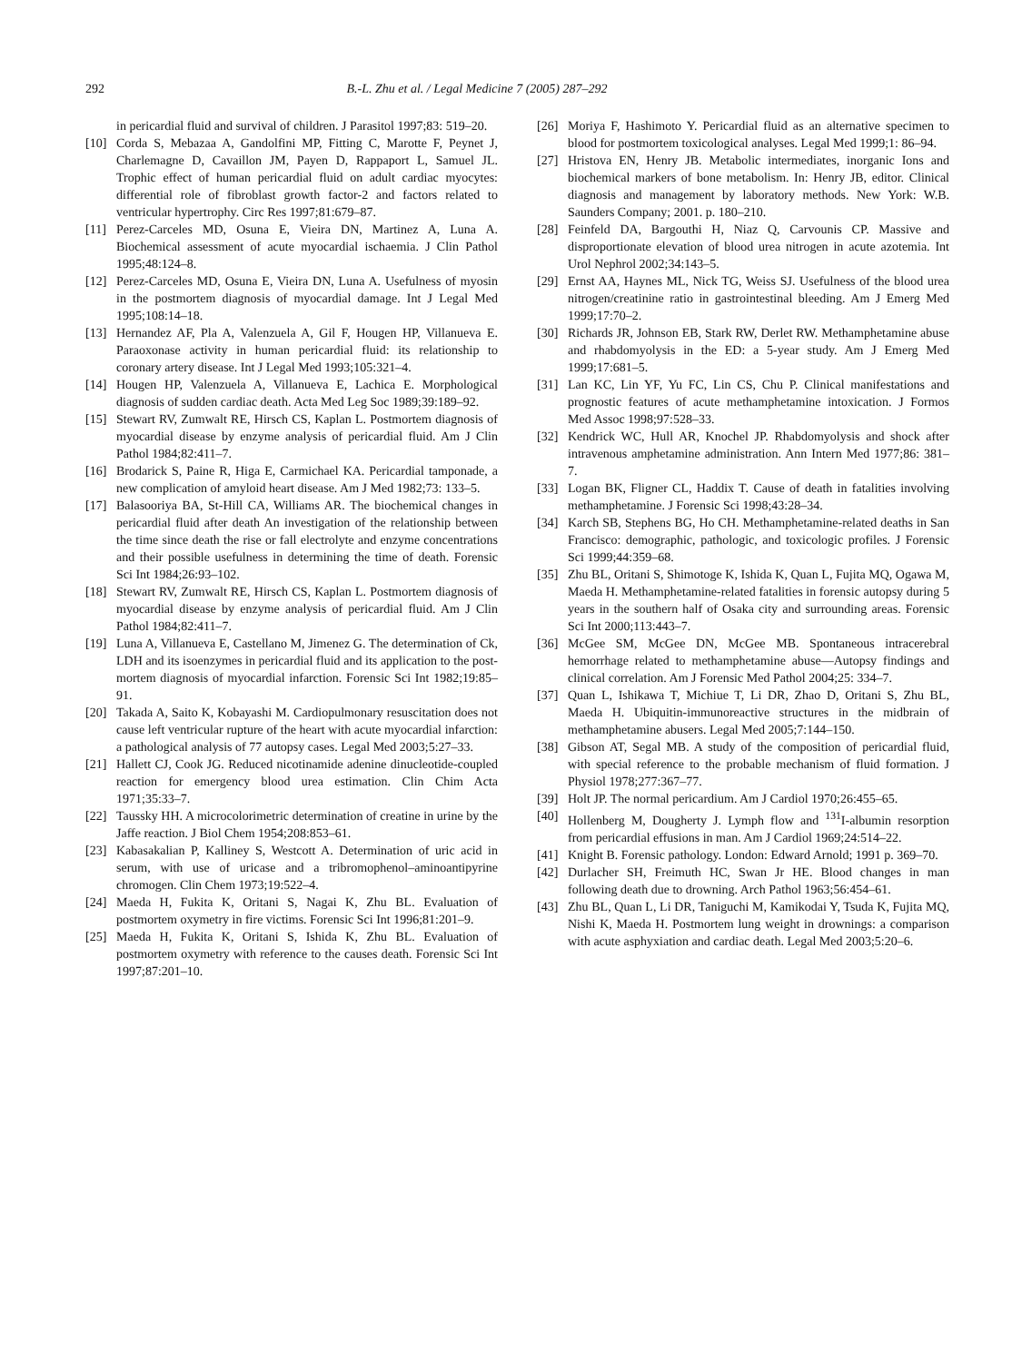292 B.-L. Zhu et al. / Legal Medicine 7 (2005) 287–292
in pericardial fluid and survival of children. J Parasitol 1997;83: 519–20.
[10] Corda S, Mebazaa A, Gandolfini MP, Fitting C, Marotte F, Peynet J, Charlemagne D, Cavaillon JM, Payen D, Rappaport L, Samuel JL. Trophic effect of human pericardial fluid on adult cardiac myocytes: differential role of fibroblast growth factor-2 and factors related to ventricular hypertrophy. Circ Res 1997;81:679–87.
[11] Perez-Carceles MD, Osuna E, Vieira DN, Martinez A, Luna A. Biochemical assessment of acute myocardial ischaemia. J Clin Pathol 1995;48:124–8.
[12] Perez-Carceles MD, Osuna E, Vieira DN, Luna A. Usefulness of myosin in the postmortem diagnosis of myocardial damage. Int J Legal Med 1995;108:14–18.
[13] Hernandez AF, Pla A, Valenzuela A, Gil F, Hougen HP, Villanueva E. Paraoxonase activity in human pericardial fluid: its relationship to coronary artery disease. Int J Legal Med 1993;105:321–4.
[14] Hougen HP, Valenzuela A, Villanueva E, Lachica E. Morphological diagnosis of sudden cardiac death. Acta Med Leg Soc 1989;39:189–92.
[15] Stewart RV, Zumwalt RE, Hirsch CS, Kaplan L. Postmortem diagnosis of myocardial disease by enzyme analysis of pericardial fluid. Am J Clin Pathol 1984;82:411–7.
[16] Brodarick S, Paine R, Higa E, Carmichael KA. Pericardial tamponade, a new complication of amyloid heart disease. Am J Med 1982;73: 133–5.
[17] Balasooriya BA, St-Hill CA, Williams AR. The biochemical changes in pericardial fluid after death An investigation of the relationship between the time since death the rise or fall electrolyte and enzyme concentrations and their possible usefulness in determining the time of death. Forensic Sci Int 1984;26:93–102.
[18] Stewart RV, Zumwalt RE, Hirsch CS, Kaplan L. Postmortem diagnosis of myocardial disease by enzyme analysis of pericardial fluid. Am J Clin Pathol 1984;82:411–7.
[19] Luna A, Villanueva E, Castellano M, Jimenez G. The determination of Ck, LDH and its isoenzymes in pericardial fluid and its application to the post-mortem diagnosis of myocardial infarction. Forensic Sci Int 1982;19:85–91.
[20] Takada A, Saito K, Kobayashi M. Cardiopulmonary resuscitation does not cause left ventricular rupture of the heart with acute myocardial infarction: a pathological analysis of 77 autopsy cases. Legal Med 2003;5:27–33.
[21] Hallett CJ, Cook JG. Reduced nicotinamide adenine dinucleotide-coupled reaction for emergency blood urea estimation. Clin Chim Acta 1971;35:33–7.
[22] Taussky HH. A microcolorimetric determination of creatine in urine by the Jaffe reaction. J Biol Chem 1954;208:853–61.
[23] Kabasakalian P, Kalliney S, Westcott A. Determination of uric acid in serum, with use of uricase and a tribromophenol–aminoantipyrine chromogen. Clin Chem 1973;19:522–4.
[24] Maeda H, Fukita K, Oritani S, Nagai K, Zhu BL. Evaluation of postmortem oxymetry in fire victims. Forensic Sci Int 1996;81:201–9.
[25] Maeda H, Fukita K, Oritani S, Ishida K, Zhu BL. Evaluation of postmortem oxymetry with reference to the causes death. Forensic Sci Int 1997;87:201–10.
[26] Moriya F, Hashimoto Y. Pericardial fluid as an alternative specimen to blood for postmortem toxicological analyses. Legal Med 1999;1: 86–94.
[27] Hristova EN, Henry JB. Metabolic intermediates, inorganic Ions and biochemical markers of bone metabolism. In: Henry JB, editor. Clinical diagnosis and management by laboratory methods. New York: W.B. Saunders Company; 2001. p. 180–210.
[28] Feinfeld DA, Bargouthi H, Niaz Q, Carvounis CP. Massive and disproportionate elevation of blood urea nitrogen in acute azotemia. Int Urol Nephrol 2002;34:143–5.
[29] Ernst AA, Haynes ML, Nick TG, Weiss SJ. Usefulness of the blood urea nitrogen/creatinine ratio in gastrointestinal bleeding. Am J Emerg Med 1999;17:70–2.
[30] Richards JR, Johnson EB, Stark RW, Derlet RW. Methamphetamine abuse and rhabdomyolysis in the ED: a 5-year study. Am J Emerg Med 1999;17:681–5.
[31] Lan KC, Lin YF, Yu FC, Lin CS, Chu P. Clinical manifestations and prognostic features of acute methamphetamine intoxication. J Formos Med Assoc 1998;97:528–33.
[32] Kendrick WC, Hull AR, Knochel JP. Rhabdomyolysis and shock after intravenous amphetamine administration. Ann Intern Med 1977;86: 381–7.
[33] Logan BK, Fligner CL, Haddix T. Cause of death in fatalities involving methamphetamine. J Forensic Sci 1998;43:28–34.
[34] Karch SB, Stephens BG, Ho CH. Methamphetamine-related deaths in San Francisco: demographic, pathologic, and toxicologic profiles. J Forensic Sci 1999;44:359–68.
[35] Zhu BL, Oritani S, Shimotoge K, Ishida K, Quan L, Fujita MQ, Ogawa M, Maeda H. Methamphetamine-related fatalities in forensic autopsy during 5 years in the southern half of Osaka city and surrounding areas. Forensic Sci Int 2000;113:443–7.
[36] McGee SM, McGee DN, McGee MB. Spontaneous intracerebral hemorrhage related to methamphetamine abuse—Autopsy findings and clinical correlation. Am J Forensic Med Pathol 2004;25: 334–7.
[37] Quan L, Ishikawa T, Michiue T, Li DR, Zhao D, Oritani S, Zhu BL, Maeda H. Ubiquitin-immunoreactive structures in the midbrain of methamphetamine abusers. Legal Med 2005;7:144–150.
[38] Gibson AT, Segal MB. A study of the composition of pericardial fluid, with special reference to the probable mechanism of fluid formation. J Physiol 1978;277:367–77.
[39] Holt JP. The normal pericardium. Am J Cardiol 1970;26:455–65.
[40] Hollenberg M, Dougherty J. Lymph flow and <sup>131</sup>I-albumin resorption from pericardial effusions in man. Am J Cardiol 1969;24:514–22.
[41] Knight B. Forensic pathology. London: Edward Arnold; 1991 p. 369–70.
[42] Durlacher SH, Freimuth HC, Swan Jr HE. Blood changes in man following death due to drowning. Arch Pathol 1963;56:454–61.
[43] Zhu BL, Quan L, Li DR, Taniguchi M, Kamikodai Y, Tsuda K, Fujita MQ, Nishi K, Maeda H. Postmortem lung weight in drownings: a comparison with acute asphyxiation and cardiac death. Legal Med 2003;5:20–6.